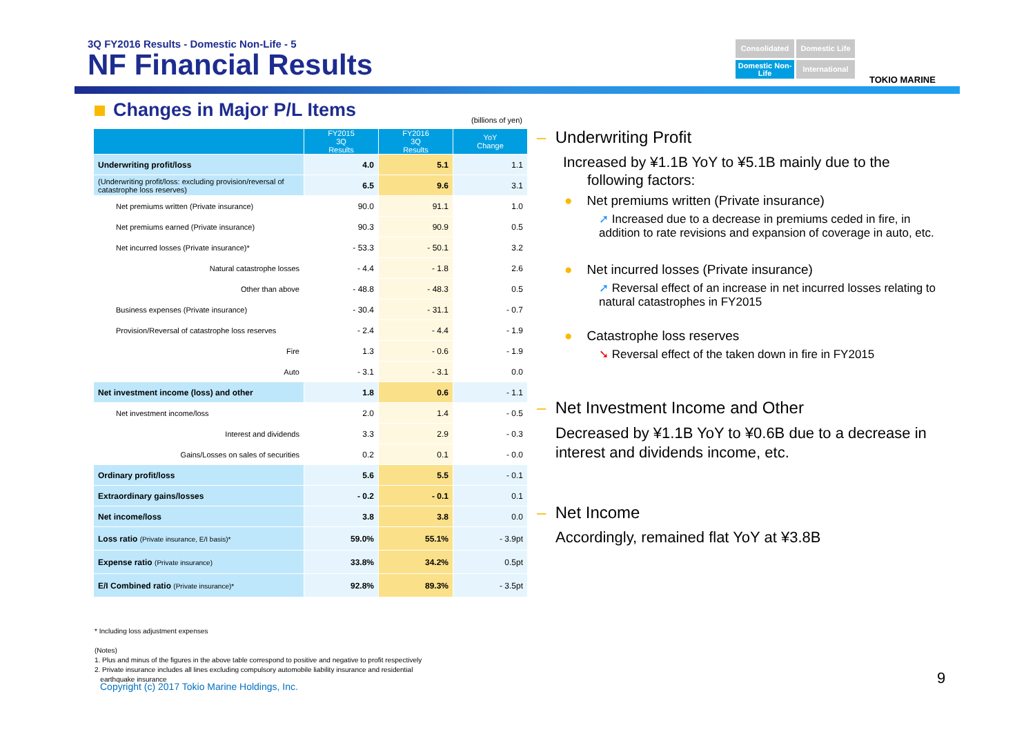3Q FY2016 Results - Domestic Non-Life - 5
NF Financial Results
Consolidated
Domestic Life
Domestic Non-Life
International
TOKIO MARINE
Changes in Major P/L Items (billions of yen)
| | FY2015 3Q Results | FY2016 3Q Results | YoY Change |
| --- | --- | --- | --- |
| Underwriting profit/loss | 4.0 | 5.1 | 1.1 |
| (Underwriting profit/loss: excluding provision/reversal of catastrophe loss reserves) | 6.5 | 9.6 | 3.1 |
| Net premiums written (Private insurance) | 90.0 | 91.1 | 1.0 |
| Net premiums earned (Private insurance) | 90.3 | 90.9 | 0.5 |
| Net incurred losses (Private insurance)* | - 53.3 | - 50.1 | 3.2 |
| Natural catastrophe losses | - 4.4 | - 1.8 | 2.6 |
| Other than above | - 48.8 | - 48.3 | 0.5 |
| Business expenses (Private insurance) | - 30.4 | - 31.1 | - 0.7 |
| Provision/Reversal of catastrophe loss reserves | - 2.4 | - 4.4 | - 1.9 |
| Fire | 1.3 | - 0.6 | - 1.9 |
| Auto | - 3.1 | - 3.1 | 0.0 |
| Net investment income (loss) and other | 1.8 | 0.6 | - 1.1 |
| Net investment income/loss | 2.0 | 1.4 | - 0.5 |
| Interest and dividends | 3.3 | 2.9 | - 0.3 |
| Gains/Losses on sales of securities | 0.2 | 0.1 | - 0.0 |
| Ordinary profit/loss | 5.6 | 5.5 | - 0.1 |
| Extraordinary gains/losses | - 0.2 | - 0.1 | 0.1 |
| Net income/loss | 3.8 | 3.8 | 0.0 |
| Loss ratio (Private insurance, E/I basis)* | 59.0% | 55.1% | - 3.9pt |
| Expense ratio (Private insurance) | 33.8% | 34.2% | 0.5pt |
| E/I Combined ratio (Private insurance)* | 92.8% | 89.3% | - 3.5pt |
* Including loss adjustment expenses
(Notes)
1. Plus and minus of the figures in the above table correspond to positive and negative to profit respectively
2. Private insurance includes all lines excluding compulsory automobile liability insurance and residential
earthquake insurance
Copyright (c) 2017 Tokio Marine Holdings, Inc.
9
– Underwriting Profit
Increased by ¥1.1B YoY to ¥5.1B mainly due to the
following factors:
● Net premiums written (Private insurance)
➚ Increased due to a decrease in premiums ceded in fire, in addition to rate revisions and expansion of coverage in auto, etc.
● Net incurred losses (Private insurance)
➚ Reversal effect of an increase in net incurred losses relating to natural catastrophes in FY2015
● Catastrophe loss reserves
➘ Reversal effect of the taken down in fire in FY2015
– Net Investment Income and Other
Decreased by ¥1.1B YoY to ¥0.6B due to a decrease in interest and dividends income, etc.
– Net Income
Accordingly, remained flat YoY at ¥3.8B